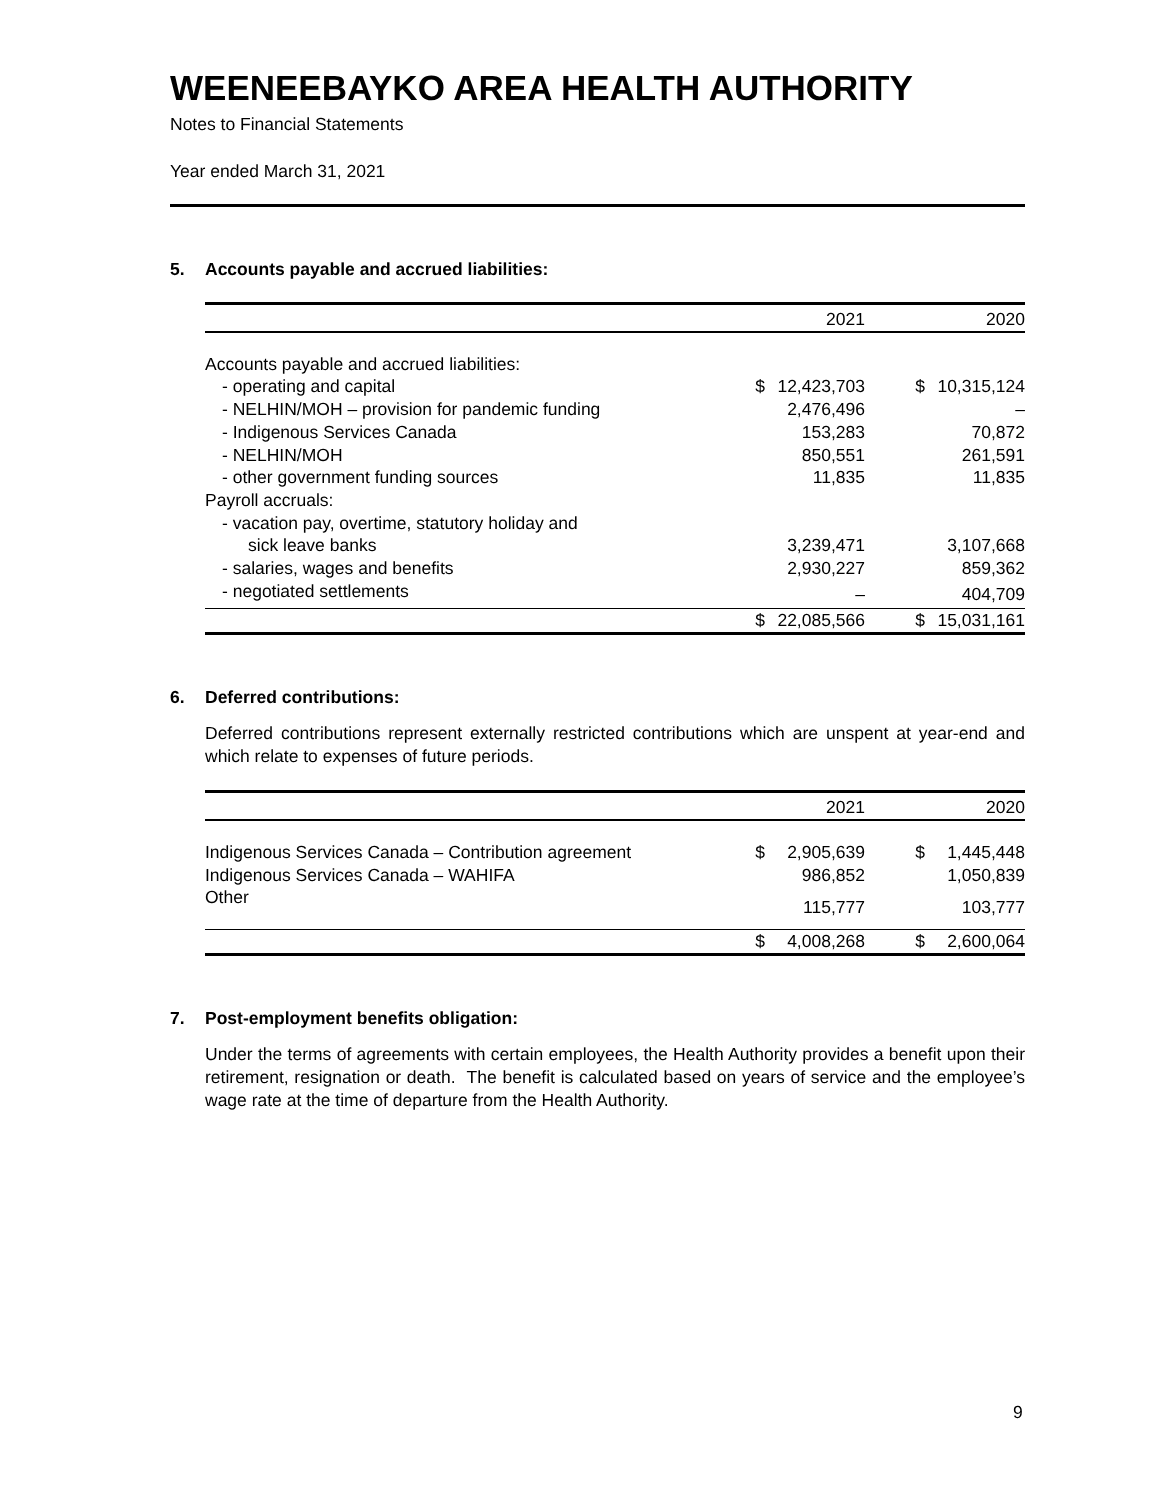WEENEEBAYKO AREA HEALTH AUTHORITY
Notes to Financial Statements
Year ended March 31, 2021
5. Accounts payable and accrued liabilities:
| | 2021 | | 2020 | |
| --- | --- | --- | --- | --- |
| Accounts payable and accrued liabilities: | | | | |
| - operating and capital | $ | 12,423,703 | $ | 10,315,124 |
| - NELHIN/MOH – provision for pandemic funding | | 2,476,496 | | – |
| - Indigenous Services Canada | | 153,283 | | 70,872 |
| - NELHIN/MOH | | 850,551 | | 261,591 |
| - other government funding sources | | 11,835 | | 11,835 |
| Payroll accruals: | | | | |
| - vacation pay, overtime, statutory holiday and | | | | |
| sick leave banks | | 3,239,471 | | 3,107,668 |
| - salaries, wages and benefits | | 2,930,227 | | 859,362 |
| - negotiated settlements | | – | | 404,709 |
| | $ | 22,085,566 | $ | 15,031,161 |
6. Deferred contributions:
Deferred contributions represent externally restricted contributions which are unspent at year-end and which relate to expenses of future periods.
| | 2021 | | 2020 | |
| --- | --- | --- | --- | --- |
| Indigenous Services Canada – Contribution agreement | $ | 2,905,639 | $ | 1,445,448 |
| Indigenous Services Canada – WAHIFA | | 986,852 | | 1,050,839 |
| Other | | 115,777 | | 103,777 |
| | $ | 4,008,268 | $ | 2,600,064 |
7. Post-employment benefits obligation:
Under the terms of agreements with certain employees, the Health Authority provides a benefit upon their retirement, resignation or death. The benefit is calculated based on years of service and the employee’s wage rate at the time of departure from the Health Authority.
9